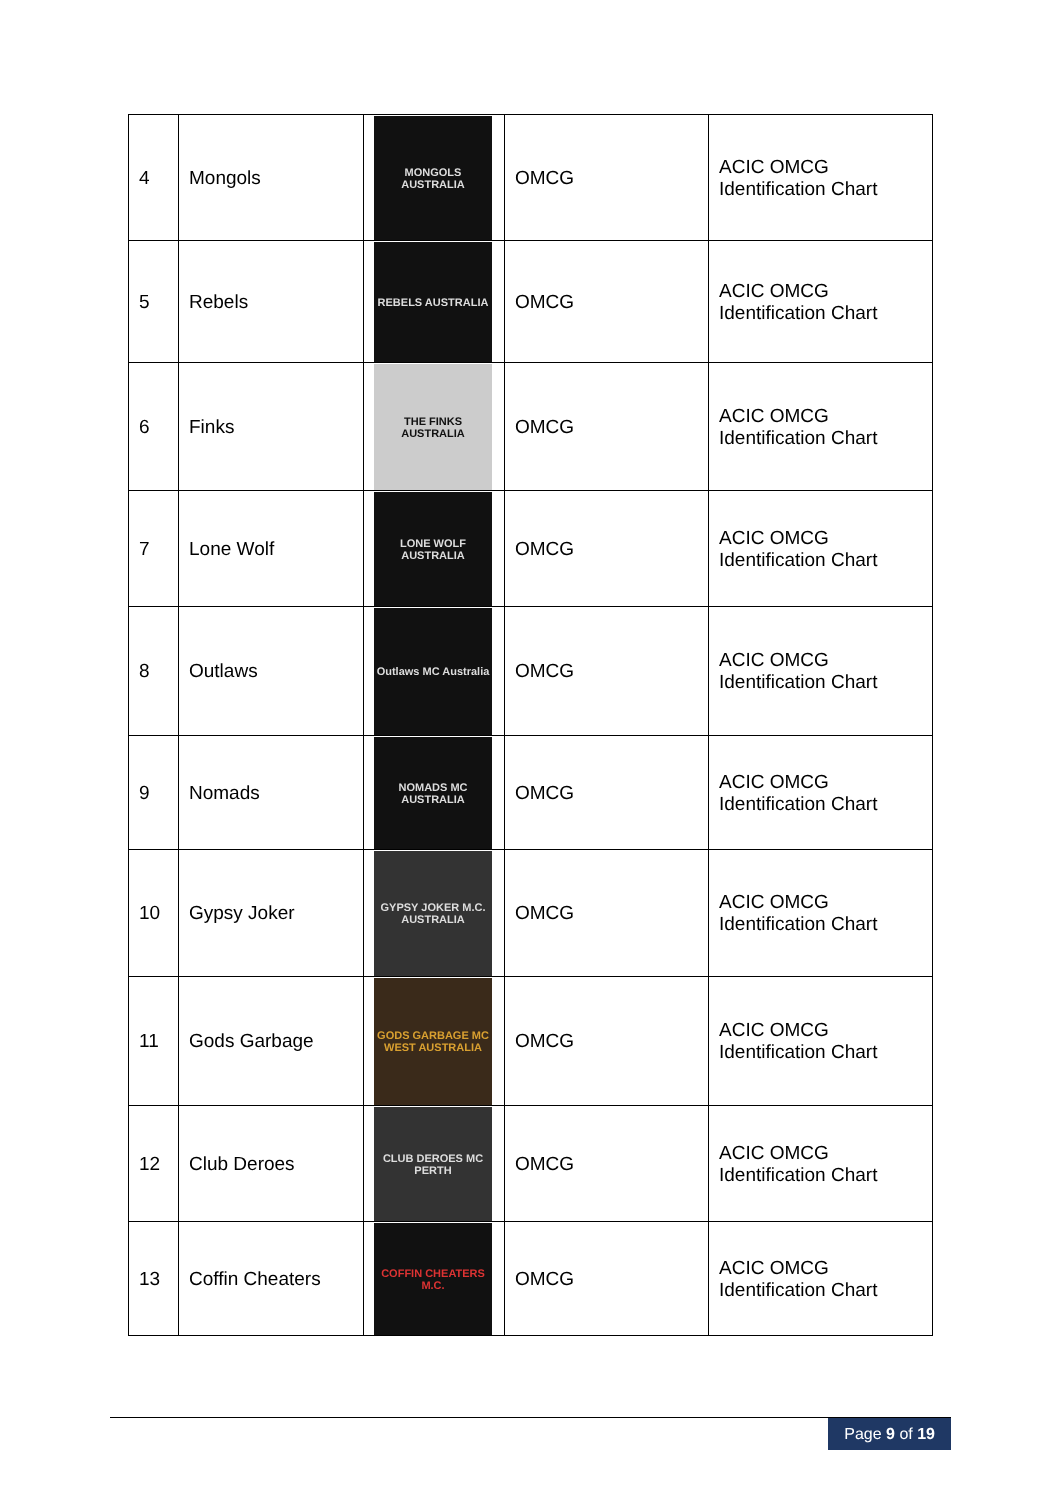| 4 | Mongols | MONGOLS AUSTRALIA | OMCG | ACIC OMCG Identification Chart |
| 5 | Rebels | REBELS AUSTRALIA | OMCG | ACIC OMCG Identification Chart |
| 6 | Finks | THE FINKS AUSTRALIA | OMCG | ACIC OMCG Identification Chart |
| 7 | Lone Wolf | LONE WOLF AUSTRALIA | OMCG | ACIC OMCG Identification Chart |
| 8 | Outlaws | Outlaws MC Australia | OMCG | ACIC OMCG Identification Chart |
| 9 | Nomads | NOMADS MC AUSTRALIA | OMCG | ACIC OMCG Identification Chart |
| 10 | Gypsy Joker | GYPSY JOKER M.C. AUSTRALIA | OMCG | ACIC OMCG Identification Chart |
| 11 | Gods Garbage | GODS GARBAGE MC WEST AUSTRALIA | OMCG | ACIC OMCG Identification Chart |
| 12 | Club Deroes | CLUB DEROES MC PERTH | OMCG | ACIC OMCG Identification Chart |
| 13 | Coffin Cheaters | COFFIN CHEATERS M.C. | OMCG | ACIC OMCG Identification Chart |
Page 9 of 19